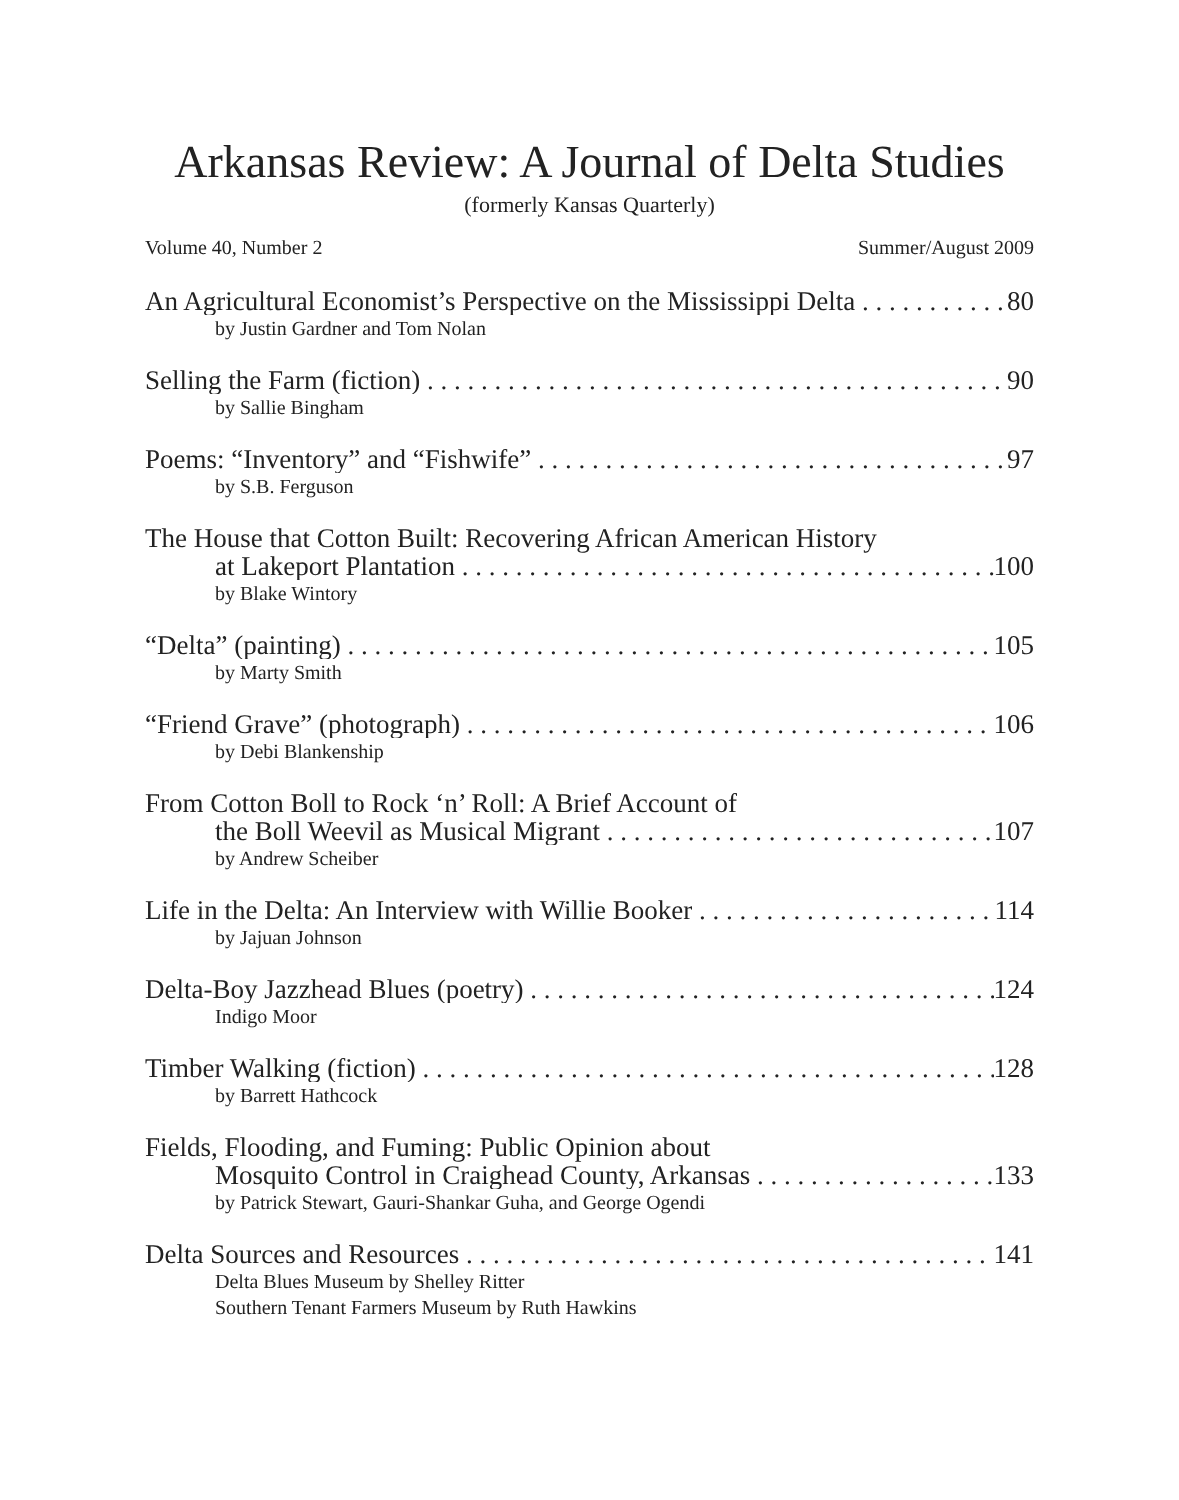Arkansas Review: A Journal of Delta Studies
(formerly Kansas Quarterly)
Volume 40, Number 2 Summer/August 2009
An Agricultural Economist’s Perspective on the Mississippi Delta 80
by Justin Gardner and Tom Nolan
Selling the Farm (fiction) 90
by Sallie Bingham
Poems: “Inventory” and “Fishwife” 97
by S.B. Ferguson
The House that Cotton Built: Recovering African American History
at Lakeport Plantation 100
by Blake Wintory
“Delta” (painting) 105
by Marty Smith
“Friend Grave” (photograph) 106
by Debi Blankenship
From Cotton Boll to Rock ‘n’ Roll: A Brief Account of
the Boll Weevil as Musical Migrant 107
by Andrew Scheiber
Life in the Delta: An Interview with Willie Booker 114
by Jajuan Johnson
Delta-Boy Jazzhead Blues (poetry) 124
Indigo Moor
Timber Walking (fiction) 128
by Barrett Hathcock
Fields, Flooding, and Fuming: Public Opinion about
Mosquito Control in Craighead County, Arkansas 133
by Patrick Stewart, Gauri-Shankar Guha, and George Ogendi
Delta Sources and Resources 141
Delta Blues Museum by Shelley Ritter
Southern Tenant Farmers Museum by Ruth Hawkins